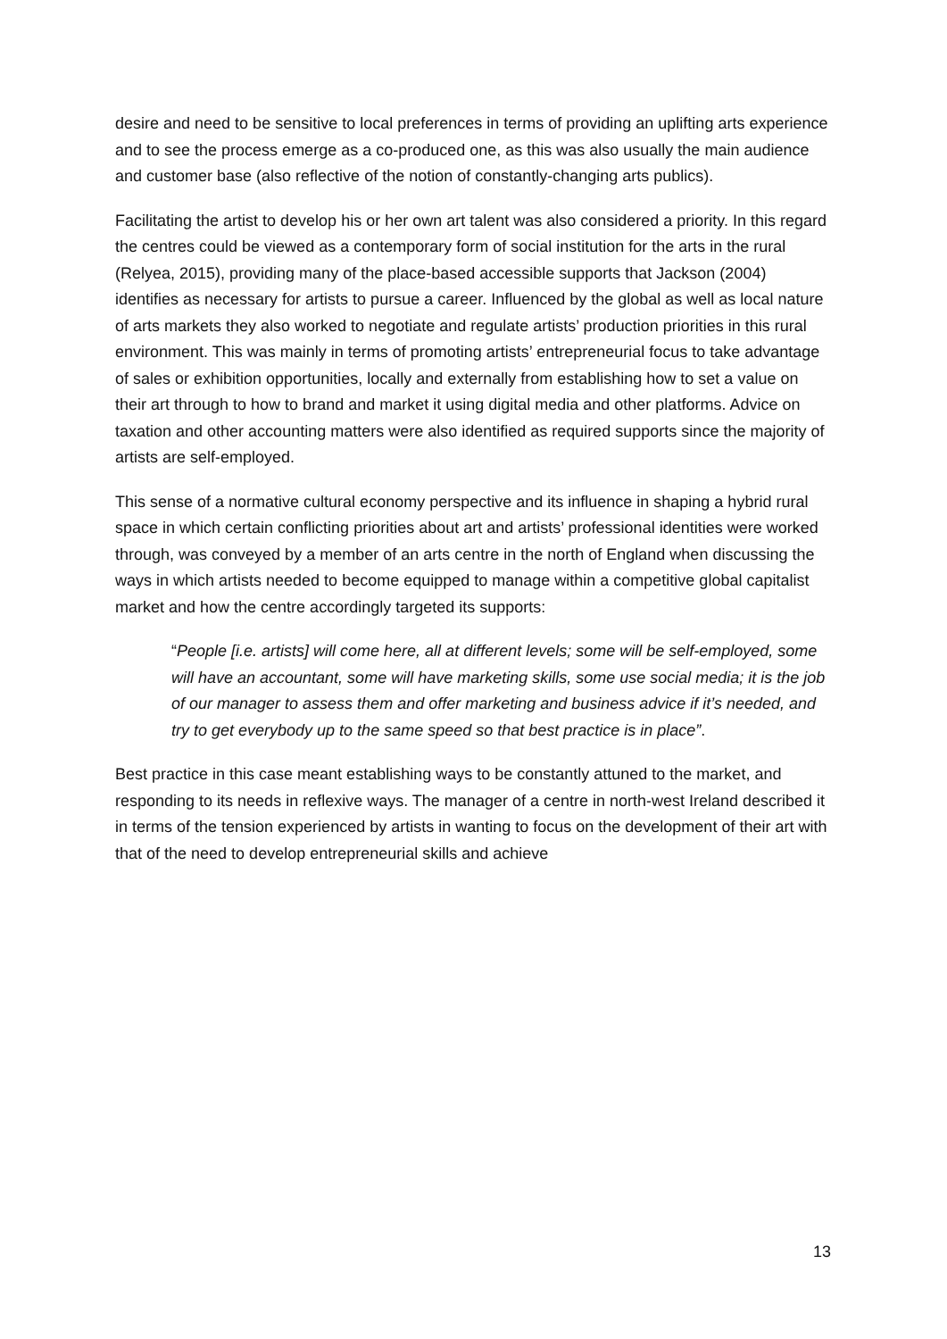desire and need to be sensitive to local preferences in terms of providing an uplifting arts experience and to see the process emerge as a co-produced one, as this was also usually the main audience and customer base (also reflective of the notion of constantly-changing arts publics).
Facilitating the artist to develop his or her own art talent was also considered a priority. In this regard the centres could be viewed as a contemporary form of social institution for the arts in the rural (Relyea, 2015), providing many of the place-based accessible supports that Jackson (2004) identifies as necessary for artists to pursue a career. Influenced by the global as well as local nature of arts markets they also worked to negotiate and regulate artists’ production priorities in this rural environment. This was mainly in terms of promoting artists’ entrepreneurial focus to take advantage of sales or exhibition opportunities, locally and externally from establishing how to set a value on their art through to how to brand and market it using digital media and other platforms. Advice on taxation and other accounting matters were also identified as required supports since the majority of artists are self-employed.
This sense of a normative cultural economy perspective and its influence in shaping a hybrid rural space in which certain conflicting priorities about art and artists’ professional identities were worked through, was conveyed by a member of an arts centre in the north of England when discussing the ways in which artists needed to become equipped to manage within a competitive global capitalist market and how the centre accordingly targeted its supports:
“People [i.e. artists] will come here, all at different levels; some will be self-employed, some will have an accountant, some will have marketing skills, some use social media; it is the job of our manager to assess them and offer marketing and business advice if it’s needed, and try to get everybody up to the same speed so that best practice is in place”.
Best practice in this case meant establishing ways to be constantly attuned to the market, and responding to its needs in reflexive ways. The manager of a centre in north-west Ireland described it in terms of the tension experienced by artists in wanting to focus on the development of their art with that of the need to develop entrepreneurial skills and achieve
13